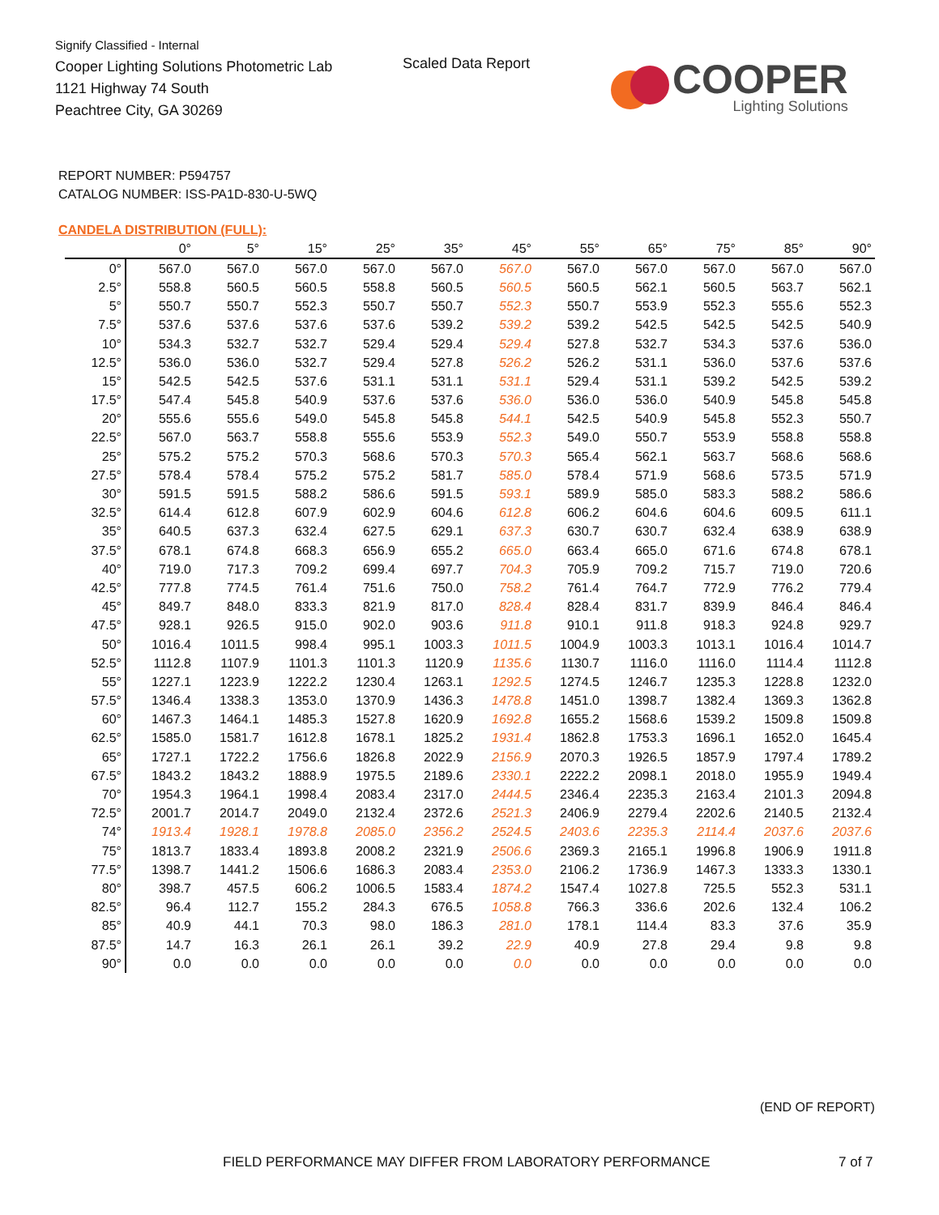Signify Classified - Internal
Cooper Lighting Solutions Photometric Lab
1121 Highway 74 South
Peachtree City, GA 30269
Scaled Data Report
COOPER
Lighting Solutions
REPORT NUMBER: P594757
CATALOG NUMBER: ISS-PA1D-830-U-5WQ
CANDELA DISTRIBUTION (FULL):
| | 0° | 5° | 15° | 25° | 35° | 45° | 55° | 65° | 75° | 85° | 90° |
| --- | --- | --- | --- | --- | --- | --- | --- | --- | --- | --- | --- |
| 0° | 567.0 | 567.0 | 567.0 | 567.0 | 567.0 | 567.0 | 567.0 | 567.0 | 567.0 | 567.0 | 567.0 |
| 2.5° | 558.8 | 560.5 | 560.5 | 558.8 | 560.5 | 560.5 | 560.5 | 562.1 | 560.5 | 563.7 | 562.1 |
| 5° | 550.7 | 550.7 | 552.3 | 550.7 | 550.7 | 552.3 | 550.7 | 553.9 | 552.3 | 555.6 | 552.3 |
| 7.5° | 537.6 | 537.6 | 537.6 | 537.6 | 539.2 | 539.2 | 539.2 | 542.5 | 542.5 | 542.5 | 540.9 |
| 10° | 534.3 | 532.7 | 532.7 | 529.4 | 529.4 | 529.4 | 527.8 | 532.7 | 534.3 | 537.6 | 536.0 |
| 12.5° | 536.0 | 536.0 | 532.7 | 529.4 | 527.8 | 526.2 | 526.2 | 531.1 | 536.0 | 537.6 | 537.6 |
| 15° | 542.5 | 542.5 | 537.6 | 531.1 | 531.1 | 531.1 | 529.4 | 531.1 | 539.2 | 542.5 | 539.2 |
| 17.5° | 547.4 | 545.8 | 540.9 | 537.6 | 537.6 | 536.0 | 536.0 | 536.0 | 540.9 | 545.8 | 545.8 |
| 20° | 555.6 | 555.6 | 549.0 | 545.8 | 545.8 | 544.1 | 542.5 | 540.9 | 545.8 | 552.3 | 550.7 |
| 22.5° | 567.0 | 563.7 | 558.8 | 555.6 | 553.9 | 552.3 | 549.0 | 550.7 | 553.9 | 558.8 | 558.8 |
| 25° | 575.2 | 575.2 | 570.3 | 568.6 | 570.3 | 570.3 | 565.4 | 562.1 | 563.7 | 568.6 | 568.6 |
| 27.5° | 578.4 | 578.4 | 575.2 | 575.2 | 581.7 | 585.0 | 578.4 | 571.9 | 568.6 | 573.5 | 571.9 |
| 30° | 591.5 | 591.5 | 588.2 | 586.6 | 591.5 | 593.1 | 589.9 | 585.0 | 583.3 | 588.2 | 586.6 |
| 32.5° | 614.4 | 612.8 | 607.9 | 602.9 | 604.6 | 612.8 | 606.2 | 604.6 | 604.6 | 609.5 | 611.1 |
| 35° | 640.5 | 637.3 | 632.4 | 627.5 | 629.1 | 637.3 | 630.7 | 630.7 | 632.4 | 638.9 | 638.9 |
| 37.5° | 678.1 | 674.8 | 668.3 | 656.9 | 655.2 | 665.0 | 663.4 | 665.0 | 671.6 | 674.8 | 678.1 |
| 40° | 719.0 | 717.3 | 709.2 | 699.4 | 697.7 | 704.3 | 705.9 | 709.2 | 715.7 | 719.0 | 720.6 |
| 42.5° | 777.8 | 774.5 | 761.4 | 751.6 | 750.0 | 758.2 | 761.4 | 764.7 | 772.9 | 776.2 | 779.4 |
| 45° | 849.7 | 848.0 | 833.3 | 821.9 | 817.0 | 828.4 | 828.4 | 831.7 | 839.9 | 846.4 | 846.4 |
| 47.5° | 928.1 | 926.5 | 915.0 | 902.0 | 903.6 | 911.8 | 910.1 | 911.8 | 918.3 | 924.8 | 929.7 |
| 50° | 1016.4 | 1011.5 | 998.4 | 995.1 | 1003.3 | 1011.5 | 1004.9 | 1003.3 | 1013.1 | 1016.4 | 1014.7 |
| 52.5° | 1112.8 | 1107.9 | 1101.3 | 1101.3 | 1120.9 | 1135.6 | 1130.7 | 1116.0 | 1116.0 | 1114.4 | 1112.8 |
| 55° | 1227.1 | 1223.9 | 1222.2 | 1230.4 | 1263.1 | 1292.5 | 1274.5 | 1246.7 | 1235.3 | 1228.8 | 1232.0 |
| 57.5° | 1346.4 | 1338.3 | 1353.0 | 1370.9 | 1436.3 | 1478.8 | 1451.0 | 1398.7 | 1382.4 | 1369.3 | 1362.8 |
| 60° | 1467.3 | 1464.1 | 1485.3 | 1527.8 | 1620.9 | 1692.8 | 1655.2 | 1568.6 | 1539.2 | 1509.8 | 1509.8 |
| 62.5° | 1585.0 | 1581.7 | 1612.8 | 1678.1 | 1825.2 | 1931.4 | 1862.8 | 1753.3 | 1696.1 | 1652.0 | 1645.4 |
| 65° | 1727.1 | 1722.2 | 1756.6 | 1826.8 | 2022.9 | 2156.9 | 2070.3 | 1926.5 | 1857.9 | 1797.4 | 1789.2 |
| 67.5° | 1843.2 | 1843.2 | 1888.9 | 1975.5 | 2189.6 | 2330.1 | 2222.2 | 2098.1 | 2018.0 | 1955.9 | 1949.4 |
| 70° | 1954.3 | 1964.1 | 1998.4 | 2083.4 | 2317.0 | 2444.5 | 2346.4 | 2235.3 | 2163.4 | 2101.3 | 2094.8 |
| 72.5° | 2001.7 | 2014.7 | 2049.0 | 2132.4 | 2372.6 | 2521.3 | 2406.9 | 2279.4 | 2202.6 | 2140.5 | 2132.4 |
| 74° | 1913.4 | 1928.1 | 1978.8 | 2085.0 | 2356.2 | 2524.5 | 2403.6 | 2235.3 | 2114.4 | 2037.6 | 2037.6 |
| 75° | 1813.7 | 1833.4 | 1893.8 | 2008.2 | 2321.9 | 2506.6 | 2369.3 | 2165.1 | 1996.8 | 1906.9 | 1911.8 |
| 77.5° | 1398.7 | 1441.2 | 1506.6 | 1686.3 | 2083.4 | 2353.0 | 2106.2 | 1736.9 | 1467.3 | 1333.3 | 1330.1 |
| 80° | 398.7 | 457.5 | 606.2 | 1006.5 | 1583.4 | 1874.2 | 1547.4 | 1027.8 | 725.5 | 552.3 | 531.1 |
| 82.5° | 96.4 | 112.7 | 155.2 | 284.3 | 676.5 | 1058.8 | 766.3 | 336.6 | 202.6 | 132.4 | 106.2 |
| 85° | 40.9 | 44.1 | 70.3 | 98.0 | 186.3 | 281.0 | 178.1 | 114.4 | 83.3 | 37.6 | 35.9 |
| 87.5° | 14.7 | 16.3 | 26.1 | 26.1 | 39.2 | 22.9 | 40.9 | 27.8 | 29.4 | 9.8 | 9.8 |
| 90° | 0.0 | 0.0 | 0.0 | 0.0 | 0.0 | 0.0 | 0.0 | 0.0 | 0.0 | 0.0 | 0.0 |
(END OF REPORT)
FIELD PERFORMANCE MAY DIFFER FROM LABORATORY PERFORMANCE
7 of 7